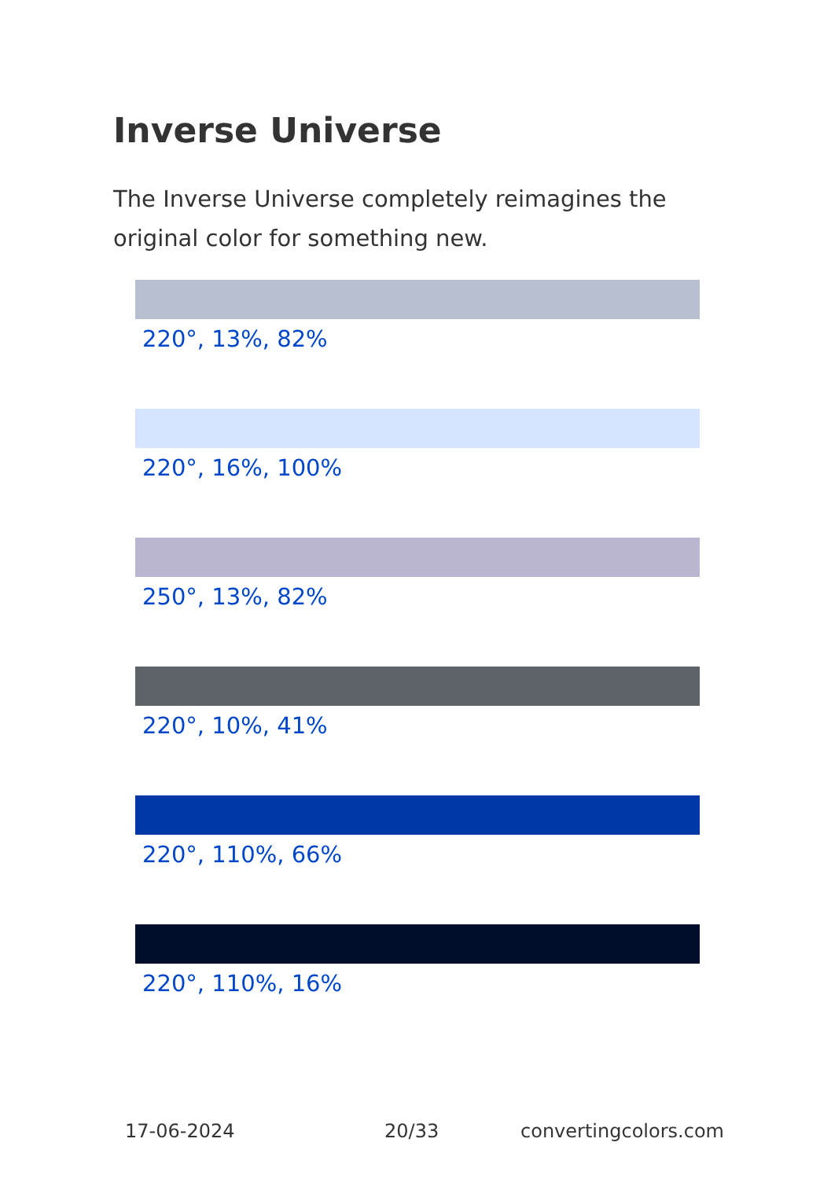Inverse Universe
The Inverse Universe completely reimagines the original color for something new.
220°, 13%, 82%
220°, 16%, 100%
250°, 13%, 82%
220°, 10%, 41%
220°, 110%, 66%
220°, 110%, 16%
17-06-2024 20/33 convertingcolors.com